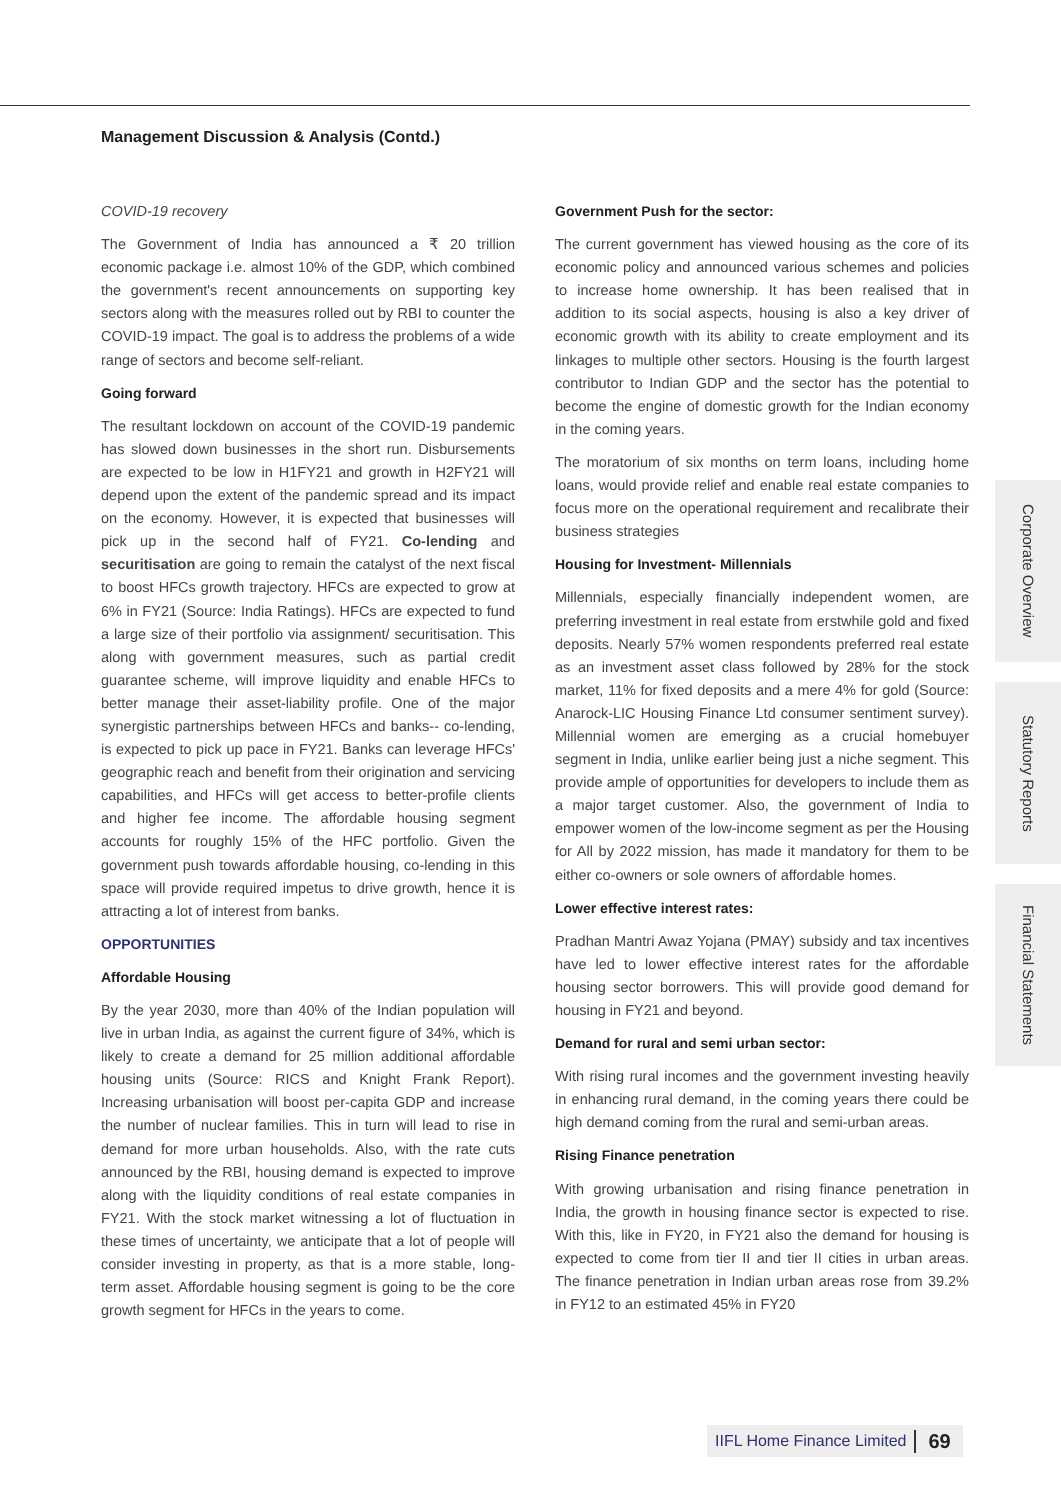Management Discussion & Analysis (Contd.)
COVID-19 recovery
The Government of India has announced a ₹ 20 trillion economic package i.e. almost 10% of the GDP, which combined the government's recent announcements on supporting key sectors along with the measures rolled out by RBI to counter the COVID-19 impact. The goal is to address the problems of a wide range of sectors and become self-reliant.
Going forward
The resultant lockdown on account of the COVID-19 pandemic has slowed down businesses in the short run. Disbursements are expected to be low in H1FY21 and growth in H2FY21 will depend upon the extent of the pandemic spread and its impact on the economy. However, it is expected that businesses will pick up in the second half of FY21. Co-lending and securitisation are going to remain the catalyst of the next fiscal to boost HFCs growth trajectory. HFCs are expected to grow at 6% in FY21 (Source: India Ratings). HFCs are expected to fund a large size of their portfolio via assignment/ securitisation. This along with government measures, such as partial credit guarantee scheme, will improve liquidity and enable HFCs to better manage their asset-liability profile. One of the major synergistic partnerships between HFCs and banks-- co-lending, is expected to pick up pace in FY21. Banks can leverage HFCs' geographic reach and benefit from their origination and servicing capabilities, and HFCs will get access to better-profile clients and higher fee income. The affordable housing segment accounts for roughly 15% of the HFC portfolio. Given the government push towards affordable housing, co-lending in this space will provide required impetus to drive growth, hence it is attracting a lot of interest from banks.
OPPORTUNITIES
Affordable Housing
By the year 2030, more than 40% of the Indian population will live in urban India, as against the current figure of 34%, which is likely to create a demand for 25 million additional affordable housing units (Source: RICS and Knight Frank Report). Increasing urbanisation will boost per-capita GDP and increase the number of nuclear families. This in turn will lead to rise in demand for more urban households. Also, with the rate cuts announced by the RBI, housing demand is expected to improve along with the liquidity conditions of real estate companies in FY21. With the stock market witnessing a lot of fluctuation in these times of uncertainty, we anticipate that a lot of people will consider investing in property, as that is a more stable, long-term asset. Affordable housing segment is going to be the core growth segment for HFCs in the years to come.
Government Push for the sector:
The current government has viewed housing as the core of its economic policy and announced various schemes and policies to increase home ownership. It has been realised that in addition to its social aspects, housing is also a key driver of economic growth with its ability to create employment and its linkages to multiple other sectors. Housing is the fourth largest contributor to Indian GDP and the sector has the potential to become the engine of domestic growth for the Indian economy in the coming years.
The moratorium of six months on term loans, including home loans, would provide relief and enable real estate companies to focus more on the operational requirement and recalibrate their business strategies
Housing for Investment- Millennials
Millennials, especially financially independent women, are preferring investment in real estate from erstwhile gold and fixed deposits. Nearly 57% women respondents preferred real estate as an investment asset class followed by 28% for the stock market, 11% for fixed deposits and a mere 4% for gold (Source: Anarock-LIC Housing Finance Ltd consumer sentiment survey). Millennial women are emerging as a crucial homebuyer segment in India, unlike earlier being just a niche segment. This provide ample of opportunities for developers to include them as a major target customer. Also, the government of India to empower women of the low-income segment as per the Housing for All by 2022 mission, has made it mandatory for them to be either co-owners or sole owners of affordable homes.
Lower effective interest rates:
Pradhan Mantri Awaz Yojana (PMAY) subsidy and tax incentives have led to lower effective interest rates for the affordable housing sector borrowers. This will provide good demand for housing in FY21 and beyond.
Demand for rural and semi urban sector:
With rising rural incomes and the government investing heavily in enhancing rural demand, in the coming years there could be high demand coming from the rural and semi-urban areas.
Rising Finance penetration
With growing urbanisation and rising finance penetration in India, the growth in housing finance sector is expected to rise. With this, like in FY20, in FY21 also the demand for housing is expected to come from tier II and tier II cities in urban areas. The finance penetration in Indian urban areas rose from 39.2% in FY12 to an estimated 45% in FY20
Corporate Overview
Statutory Reports
Financial Statements
IIFL Home Finance Limited 69